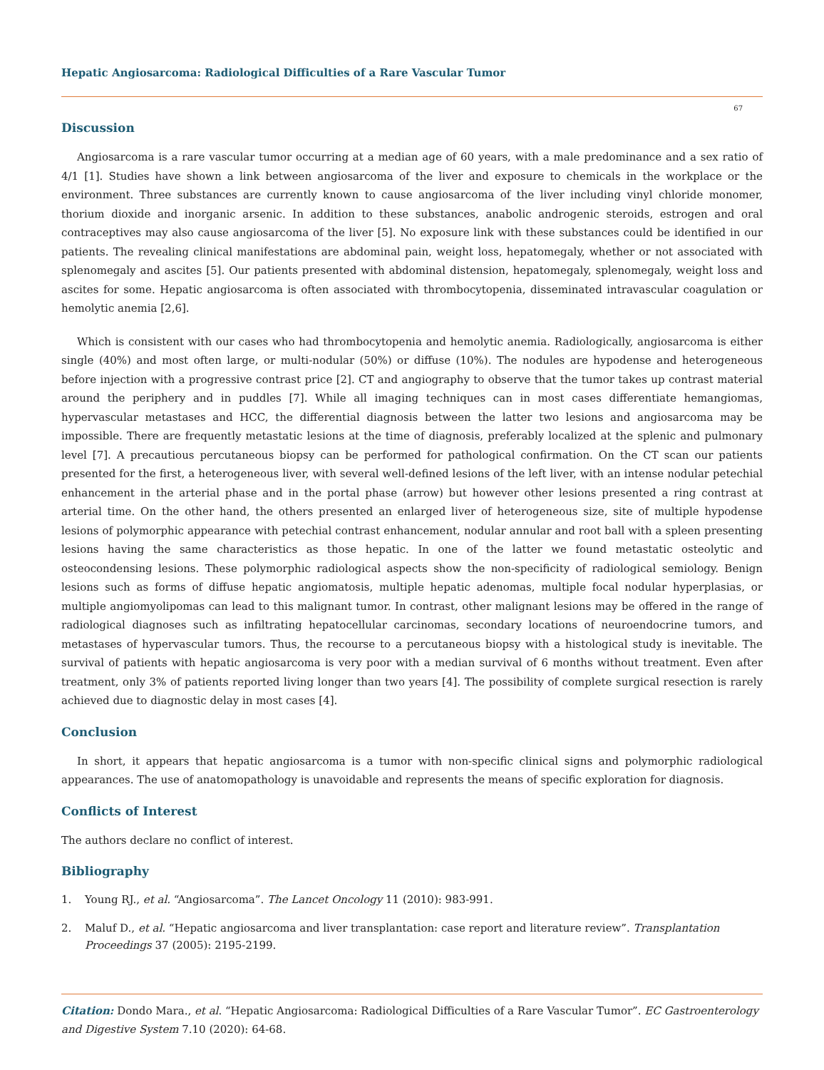Hepatic Angiosarcoma: Radiological Difficulties of a Rare Vascular Tumor
67
Discussion
Angiosarcoma is a rare vascular tumor occurring at a median age of 60 years, with a male predominance and a sex ratio of 4/1 [1]. Studies have shown a link between angiosarcoma of the liver and exposure to chemicals in the workplace or the environment. Three substances are currently known to cause angiosarcoma of the liver including vinyl chloride monomer, thorium dioxide and inorganic arsenic. In addition to these substances, anabolic androgenic steroids, estrogen and oral contraceptives may also cause angiosarcoma of the liver [5]. No exposure link with these substances could be identified in our patients. The revealing clinical manifestations are abdominal pain, weight loss, hepatomegaly, whether or not associated with splenomegaly and ascites [5]. Our patients presented with abdominal distension, hepatomegaly, splenomegaly, weight loss and ascites for some. Hepatic angiosarcoma is often associated with thrombocytopenia, disseminated intravascular coagulation or hemolytic anemia [2,6].
Which is consistent with our cases who had thrombocytopenia and hemolytic anemia. Radiologically, angiosarcoma is either single (40%) and most often large, or multi-nodular (50%) or diffuse (10%). The nodules are hypodense and heterogeneous before injection with a progressive contrast price [2]. CT and angiography to observe that the tumor takes up contrast material around the periphery and in puddles [7]. While all imaging techniques can in most cases differentiate hemangiomas, hypervascular metastases and HCC, the differential diagnosis between the latter two lesions and angiosarcoma may be impossible. There are frequently metastatic lesions at the time of diagnosis, preferably localized at the splenic and pulmonary level [7]. A precautious percutaneous biopsy can be performed for pathological confirmation. On the CT scan our patients presented for the first, a heterogeneous liver, with several well-defined lesions of the left liver, with an intense nodular petechial enhancement in the arterial phase and in the portal phase (arrow) but however other lesions presented a ring contrast at arterial time. On the other hand, the others presented an enlarged liver of heterogeneous size, site of multiple hypodense lesions of polymorphic appearance with petechial contrast enhancement, nodular annular and root ball with a spleen presenting lesions having the same characteristics as those hepatic. In one of the latter we found metastatic osteolytic and osteocondensing lesions. These polymorphic radiological aspects show the non-specificity of radiological semiology. Benign lesions such as forms of diffuse hepatic angiomatosis, multiple hepatic adenomas, multiple focal nodular hyperplasias, or multiple angiomyolipomas can lead to this malignant tumor. In contrast, other malignant lesions may be offered in the range of radiological diagnoses such as infiltrating hepatocellular carcinomas, secondary locations of neuroendocrine tumors, and metastases of hypervascular tumors. Thus, the recourse to a percutaneous biopsy with a histological study is inevitable. The survival of patients with hepatic angiosarcoma is very poor with a median survival of 6 months without treatment. Even after treatment, only 3% of patients reported living longer than two years [4]. The possibility of complete surgical resection is rarely achieved due to diagnostic delay in most cases [4].
Conclusion
In short, it appears that hepatic angiosarcoma is a tumor with non-specific clinical signs and polymorphic radiological appearances. The use of anatomopathology is unavoidable and represents the means of specific exploration for diagnosis.
Conflicts of Interest
The authors declare no conflict of interest.
Bibliography
1. Young RJ., et al. “Angiosarcoma”. The Lancet Oncology 11 (2010): 983-991.
2. Maluf D., et al. “Hepatic angiosarcoma and liver transplantation: case report and literature review”. Transplantation Proceedings 37 (2005): 2195-2199.
Citation: Dondo Mara., et al. “Hepatic Angiosarcoma: Radiological Difficulties of a Rare Vascular Tumor”. EC Gastroenterology and Digestive System 7.10 (2020): 64-68.